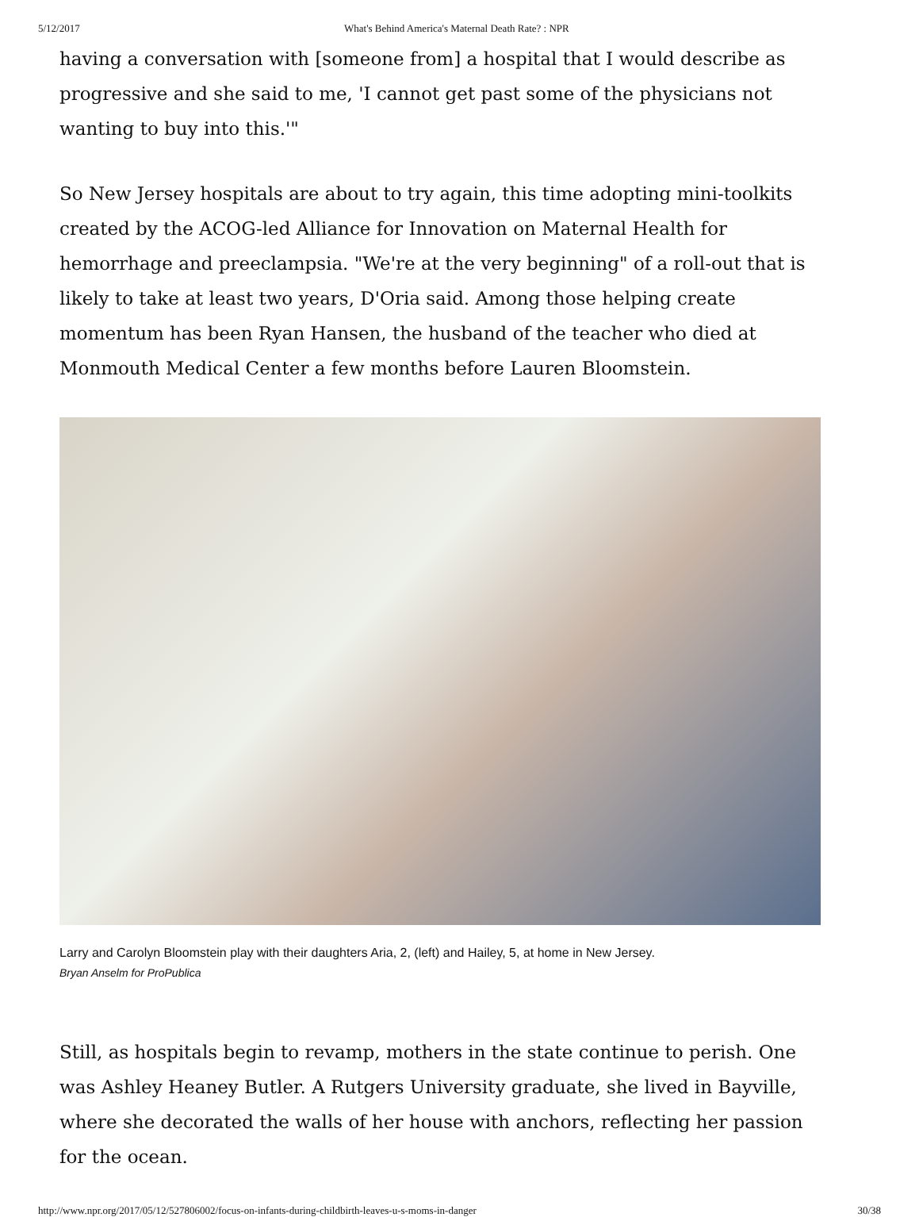5/12/2017 What's Behind America's Maternal Death Rate? : NPR
having a conversation with [someone from] a hospital that I would describe as progressive and she said to me, 'I cannot get past some of the physicians not wanting to buy into this.'"
So New Jersey hospitals are about to try again, this time adopting mini-toolkits created by the ACOG-led Alliance for Innovation on Maternal Health for hemorrhage and preeclampsia. "We're at the very beginning" of a roll-out that is likely to take at least two years, D'Oria said. Among those helping create momentum has been Ryan Hansen, the husband of the teacher who died at Monmouth Medical Center a few months before Lauren Bloomstein.
Larry and Carolyn Bloomstein play with their daughters Aria, 2, (left) and Hailey, 5, at home in New Jersey.
Bryan Anselm for ProPublica
Still, as hospitals begin to revamp, mothers in the state continue to perish. One was Ashley Heaney Butler. A Rutgers University graduate, she lived in Bayville, where she decorated the walls of her house with anchors, reflecting her passion for the ocean.
http://www.npr.org/2017/05/12/527806002/focus-on-infants-during-childbirth-leaves-u-s-moms-in-danger 30/38